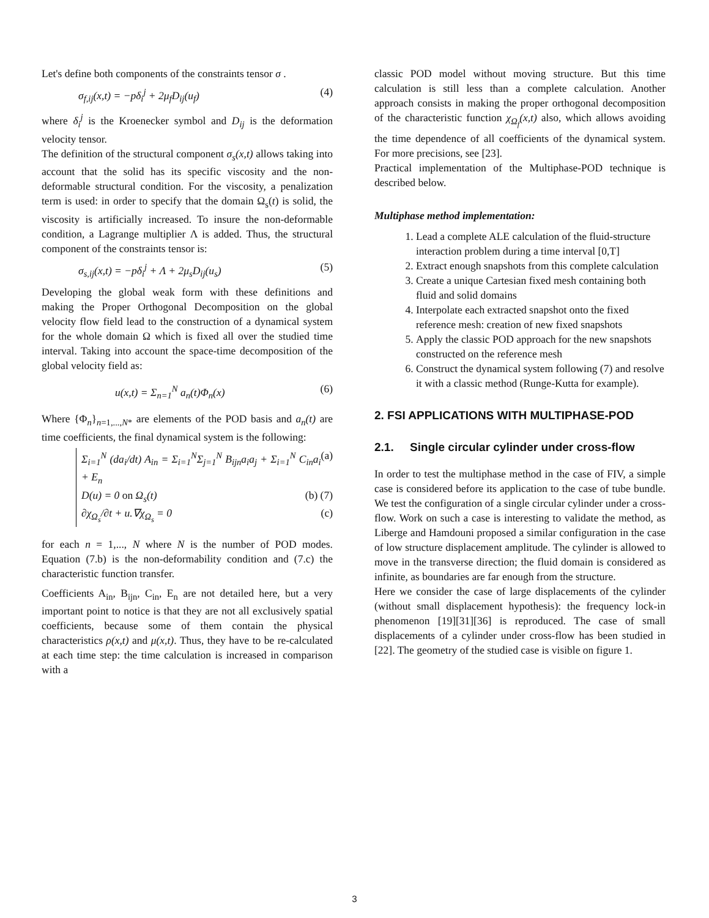Let's define both components of the constraints tensor σ .
σ<sub>f,ij</sub>(x,t) = −pδ<sub>i</sub><sup>j</sup> + 2μ<sub>f</sub>D<sub>ij</sub>(u<sub>f</sub>) (4)
where δ<sub>i</sub><sup>j</sup> is the Kroenecker symbol and D<sub>ij</sub> is the deformation velocity tensor.
The definition of the structural component σ<sub>s</sub>(x,t) allows taking into account that the solid has its specific viscosity and the non-deformable structural condition. For the viscosity, a penalization term is used: in order to specify that the domain Ω<sub>s</sub>(t) is solid, the viscosity is artificially increased. To insure the non-deformable condition, a Lagrange multiplier Λ is added. Thus, the structural component of the constraints tensor is:
σ<sub>s,ij</sub>(x,t) = −pδ<sub>i</sub><sup>j</sup> + Λ + 2μ<sub>s</sub>D<sub>ij</sub>(u<sub>s</sub>) (5)
Developing the global weak form with these definitions and making the Proper Orthogonal Decomposition on the global velocity flow field lead to the construction of a dynamical system for the whole domain Ω which is fixed all over the studied time interval. Taking into account the space-time decomposition of the global velocity field as:
u(x,t) = Σ<sub>n=1</sub><sup>N</sup> a<sub>n</sub>(t)Φ<sub>n</sub>(x) (6)
Where {Φ<sub>n</sub>}<sub>n=1,...,N*</sub> are elements of the POD basis and a<sub>n</sub>(t) are time coefficients, the final dynamical system is the following:
Σ<sub>i=1</sub><sup>N</sup> (da<sub>i</sub>/dt) A<sub>in</sub> = Σ<sub>i=1</sub><sup>N</sup>Σ<sub>j=1</sub><sup>N</sup> B<sub>ijn</sub>a<sub>i</sub>a<sub>j</sub> + Σ<sub>i=1</sub><sup>N</sup> C<sub>in</sub>a<sub>i</sub> + E<sub>n</sub> (a)
D(u) = 0 on Ω<sub>s</sub>(t) (b) (7)
∂χ<sub>Ω<sub>s</sub></sub>/∂t + u.∇χ<sub>Ω<sub>s</sub></sub> = 0 (c)
for each n = 1,..., N where N is the number of POD modes. Equation (7.b) is the non-deformability condition and (7.c) the characteristic function transfer.
Coefficients A<sub>in</sub>, B<sub>ijn</sub>, C<sub>in</sub>, E<sub>n</sub> are not detailed here, but a very important point to notice is that they are not all exclusively spatial coefficients, because some of them contain the physical characteristics ρ(x,t) and μ(x,t). Thus, they have to be re-calculated at each time step: the time calculation is increased in comparison with a
classic POD model without moving structure. But this time calculation is still less than a complete calculation. Another approach consists in making the proper orthogonal decomposition of the characteristic function χ<sub>Ω<sub>f</sub></sub>(x,t) also, which allows avoiding the time dependence of all coefficients of the dynamical system. For more precisions, see [23].
Practical implementation of the Multiphase-POD technique is described below.
Multiphase method implementation:
1. Lead a complete ALE calculation of the fluid-structure interaction problem during a time interval [0,T]
2. Extract enough snapshots from this complete calculation
3. Create a unique Cartesian fixed mesh containing both fluid and solid domains
4. Interpolate each extracted snapshot onto the fixed reference mesh: creation of new fixed snapshots
5. Apply the classic POD approach for the new snapshots constructed on the reference mesh
6. Construct the dynamical system following (7) and resolve it with a classic method (Runge-Kutta for example).
2. FSI APPLICATIONS WITH MULTIPHASE-POD
2.1. Single circular cylinder under cross-flow
In order to test the multiphase method in the case of FIV, a simple case is considered before its application to the case of tube bundle. We test the configuration of a single circular cylinder under a cross-flow. Work on such a case is interesting to validate the method, as Liberge and Hamdouni proposed a similar configuration in the case of low structure displacement amplitude. The cylinder is allowed to move in the transverse direction; the fluid domain is considered as infinite, as boundaries are far enough from the structure.
Here we consider the case of large displacements of the cylinder (without small displacement hypothesis): the frequency lock-in phenomenon [19][31][36] is reproduced. The case of small displacements of a cylinder under cross-flow has been studied in [22]. The geometry of the studied case is visible on figure 1.
3